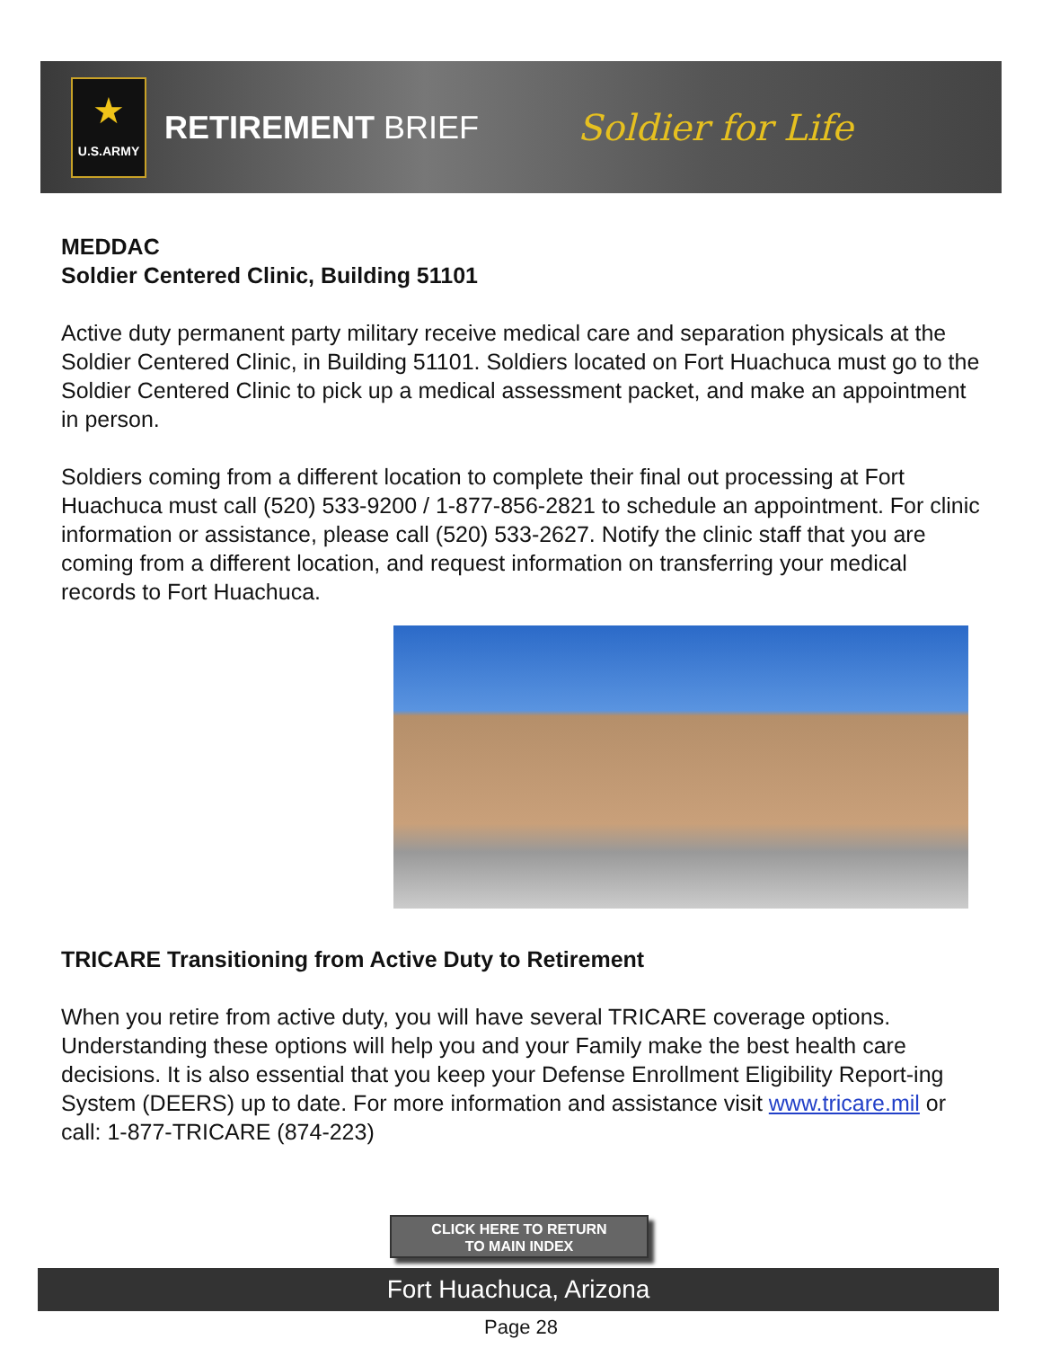★
U.S.ARMY
RETIREMENT BRIEF Soldier for Life
MEDDAC
Soldier Centered Clinic, Building 51101
Active duty permanent party military receive medical care and separation physicals at the Soldier Centered Clinic, in Building 51101. Soldiers located on Fort Huachuca must go to the Soldier Centered Clinic to pick up a medical assessment packet, and make an appointment in person.
Soldiers coming from a different location to complete their final out processing at Fort Huachuca must call (520) 533-9200 / 1-877-856-2821 to schedule an appointment. For clinic information or assistance, please call (520) 533-2627. Notify the clinic staff that you are coming from a different location, and request information on transferring your medical records to Fort Huachuca.
TRICARE Transitioning from Active Duty to Retirement
When you retire from active duty, you will have several TRICARE coverage options. Understanding these options will help you and your Family make the best health care decisions. It is also essential that you keep your Defense Enrollment Eligibility Report-ing System (DEERS) up to date. For more information and assistance visit www.tricare.mil or call: 1-877-TRICARE (874-223)
CLICK HERE TO RETURN
TO MAIN INDEX
Fort Huachuca, Arizona
Page 28